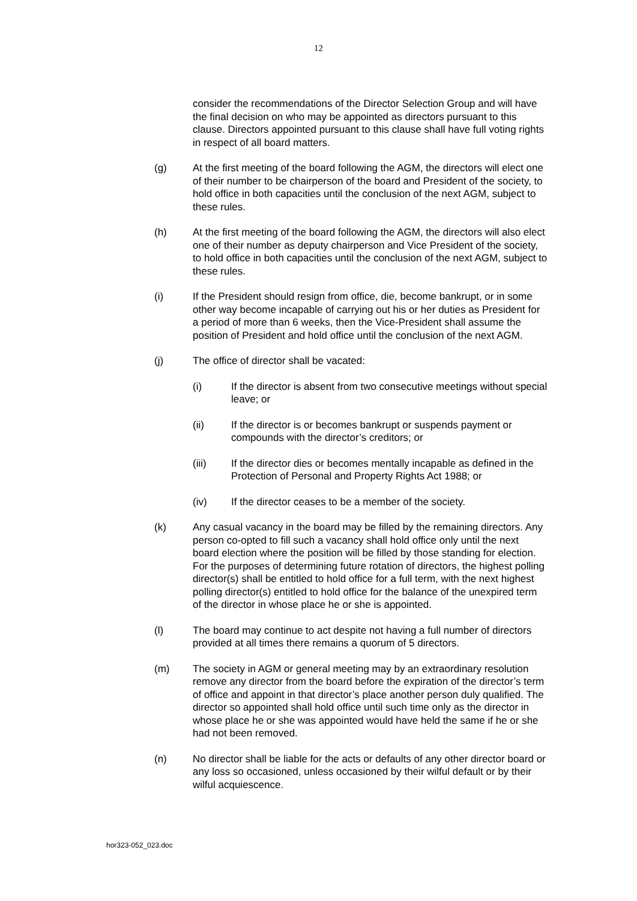12
consider the recommendations of the Director Selection Group and will have the final decision on who may be appointed as directors pursuant to this clause. Directors appointed pursuant to this clause shall have full voting rights in respect of all board matters.
(g) At the first meeting of the board following the AGM, the directors will elect one of their number to be chairperson of the board and President of the society, to hold office in both capacities until the conclusion of the next AGM, subject to these rules.
(h) At the first meeting of the board following the AGM, the directors will also elect one of their number as deputy chairperson and Vice President of the society, to hold office in both capacities until the conclusion of the next AGM, subject to these rules.
(i) If the President should resign from office, die, become bankrupt, or in some other way become incapable of carrying out his or her duties as President for a period of more than 6 weeks, then the Vice-President shall assume the position of President and hold office until the conclusion of the next AGM.
(j) The office of director shall be vacated:
(i) If the director is absent from two consecutive meetings without special leave; or
(ii) If the director is or becomes bankrupt or suspends payment or compounds with the director’s creditors; or
(iii) If the director dies or becomes mentally incapable as defined in the Protection of Personal and Property Rights Act 1988; or
(iv) If the director ceases to be a member of the society.
(k) Any casual vacancy in the board may be filled by the remaining directors. Any person co-opted to fill such a vacancy shall hold office only until the next board election where the position will be filled by those standing for election. For the purposes of determining future rotation of directors, the highest polling director(s) shall be entitled to hold office for a full term, with the next highest polling director(s) entitled to hold office for the balance of the unexpired term of the director in whose place he or she is appointed.
(l) The board may continue to act despite not having a full number of directors provided at all times there remains a quorum of 5 directors.
(m) The society in AGM or general meeting may by an extraordinary resolution remove any director from the board before the expiration of the director’s term of office and appoint in that director’s place another person duly qualified. The director so appointed shall hold office until such time only as the director in whose place he or she was appointed would have held the same if he or she had not been removed.
(n) No director shall be liable for the acts or defaults of any other director board or any loss so occasioned, unless occasioned by their wilful default or by their wilful acquiescence.
hor323-052_023.doc